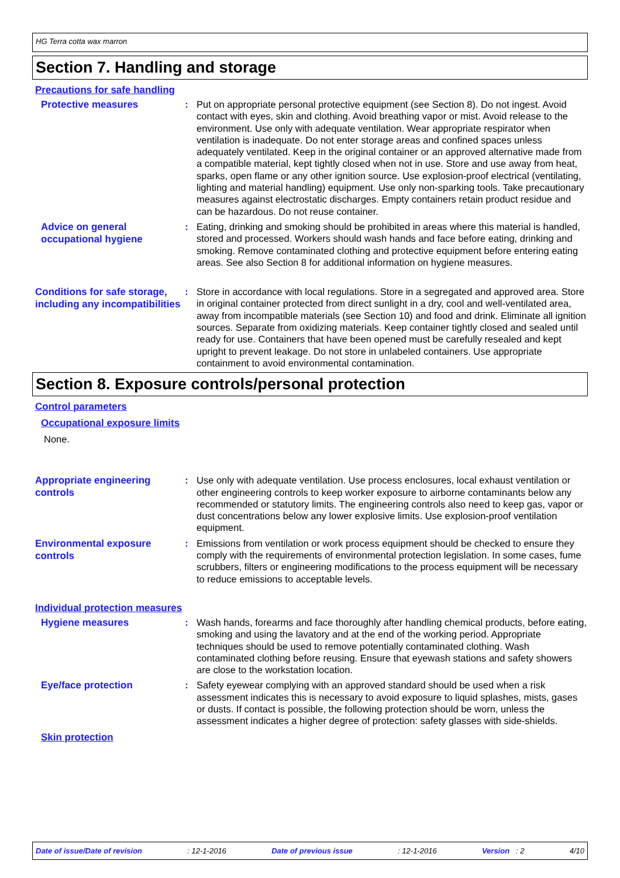HG Terra cotta wax marron
Section 7. Handling and storage
Precautions for safe handling
Protective measures
: Put on appropriate personal protective equipment (see Section 8). Do not ingest. Avoid contact with eyes, skin and clothing. Avoid breathing vapor or mist. Avoid release to the environment. Use only with adequate ventilation. Wear appropriate respirator when ventilation is inadequate. Do not enter storage areas and confined spaces unless adequately ventilated. Keep in the original container or an approved alternative made from a compatible material, kept tightly closed when not in use. Store and use away from heat, sparks, open flame or any other ignition source. Use explosion-proof electrical (ventilating, lighting and material handling) equipment. Use only non-sparking tools. Take precautionary measures against electrostatic discharges. Empty containers retain product residue and can be hazardous. Do not reuse container.
Advice on general occupational hygiene
: Eating, drinking and smoking should be prohibited in areas where this material is handled, stored and processed. Workers should wash hands and face before eating, drinking and smoking. Remove contaminated clothing and protective equipment before entering eating areas. See also Section 8 for additional information on hygiene measures.
Conditions for safe storage, including any incompatibilities
: Store in accordance with local regulations. Store in a segregated and approved area. Store in original container protected from direct sunlight in a dry, cool and well-ventilated area, away from incompatible materials (see Section 10) and food and drink. Eliminate all ignition sources. Separate from oxidizing materials. Keep container tightly closed and sealed until ready for use. Containers that have been opened must be carefully resealed and kept upright to prevent leakage. Do not store in unlabeled containers. Use appropriate containment to avoid environmental contamination.
Section 8. Exposure controls/personal protection
Control parameters
Occupational exposure limits
None.
Appropriate engineering controls
: Use only with adequate ventilation. Use process enclosures, local exhaust ventilation or other engineering controls to keep worker exposure to airborne contaminants below any recommended or statutory limits. The engineering controls also need to keep gas, vapor or dust concentrations below any lower explosive limits. Use explosion-proof ventilation equipment.
Environmental exposure controls
: Emissions from ventilation or work process equipment should be checked to ensure they comply with the requirements of environmental protection legislation. In some cases, fume scrubbers, filters or engineering modifications to the process equipment will be necessary to reduce emissions to acceptable levels.
Individual protection measures
Hygiene measures
: Wash hands, forearms and face thoroughly after handling chemical products, before eating, smoking and using the lavatory and at the end of the working period. Appropriate techniques should be used to remove potentially contaminated clothing. Wash contaminated clothing before reusing. Ensure that eyewash stations and safety showers are close to the workstation location.
Eye/face protection
: Safety eyewear complying with an approved standard should be used when a risk assessment indicates this is necessary to avoid exposure to liquid splashes, mists, gases or dusts. If contact is possible, the following protection should be worn, unless the assessment indicates a higher degree of protection: safety glasses with side-shields.
Skin protection
Date of issue/Date of revision: 12-1-2016 Date of previous issue: 12-1-2016 Version : 2 4/10